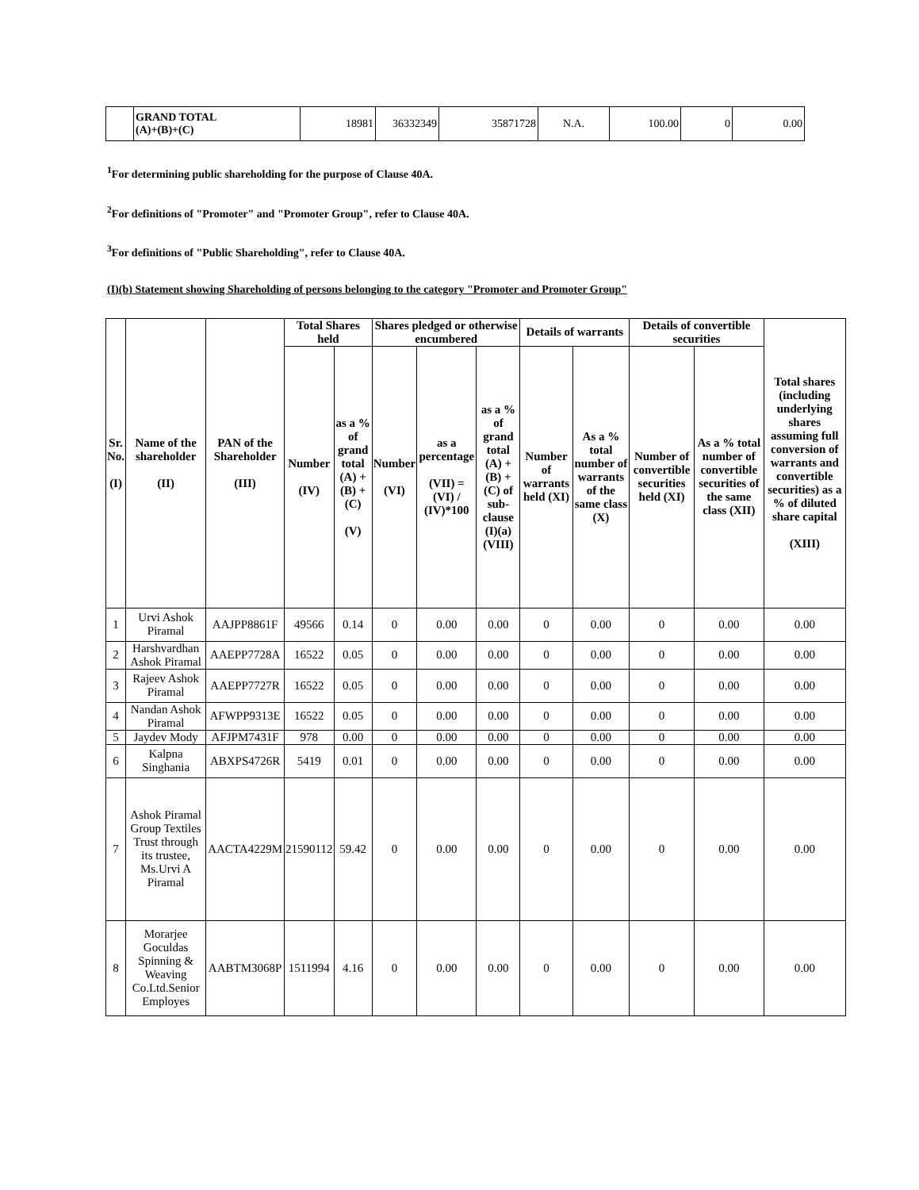| | GRAND TOTAL (A)+(B)+(C) | 18981 | 36332349 | 35871728 | N.A. | 100.00 | 0 | 0.00 |
<sup>1</sup> For determining public shareholding for the purpose of Clause 40A.
<sup>2</sup> For definitions of "Promoter" and "Promoter Group", refer to Clause 40A.
<sup>3</sup> For definitions of "Public Shareholding", refer to Clause 40A.
(I)(b) Statement showing Shareholding of persons belonging to the category "Promoter and Promoter Group"
| Sr. No. (I) | Name of the shareholder (II) | PAN of the Shareholder (III) | Total Shares held | | Shares pledged or otherwise encumbered | | | Details of warrants | | Details of convertible securities | | Total shares (including underlying shares assuming full conversion of warrants and convertible securities) as a % of diluted share capital (XIII) |
| --- | --- | --- | --- | --- | --- | --- | --- | --- | --- | --- | --- | --- |
| | | | Number (IV) | as a % of grand total (A) + (B) + (C) (V) | Number (VI) | as a percentage (VII) = (VI) / (IV)*100 | as a % of grand total (A) + (B) + (C) of sub-clause (I)(a) (VIII) | Number of warrants held (XI) | As a % total number of warrants of the same class (X) | Number of convertible securities held (XI) | As a % total number of convertible securities of the same class (XII) | |
| 1 | Urvi Ashok Piramal | AAJPP8861F | 49566 | 0.14 | 0 | 0.00 | 0.00 | 0 | 0.00 | 0 | 0.00 | 0.00 |
| 2 | Harshvardhan Ashok Piramal | AAEPP7728A | 16522 | 0.05 | 0 | 0.00 | 0.00 | 0 | 0.00 | 0 | 0.00 | 0.00 |
| 3 | Rajeev Ashok Piramal | AAEPP7727R | 16522 | 0.05 | 0 | 0.00 | 0.00 | 0 | 0.00 | 0 | 0.00 | 0.00 |
| 4 | Nandan Ashok Piramal | AFWPP9313E | 16522 | 0.05 | 0 | 0.00 | 0.00 | 0 | 0.00 | 0 | 0.00 | 0.00 |
| 5 | Jaydev Mody | AFJPM7431F | 978 | 0.00 | 0 | 0.00 | 0.00 | 0 | 0.00 | 0 | 0.00 | 0.00 |
| 6 | Kalpna Singhania | ABXPS4726R | 5419 | 0.01 | 0 | 0.00 | 0.00 | 0 | 0.00 | 0 | 0.00 | 0.00 |
| 7 | Ashok Piramal Group Textiles Trust through its trustee, Ms.Urvi A Piramal | AACTA4229M | 21590112 | 59.42 | 0 | 0.00 | 0.00 | 0 | 0.00 | 0 | 0.00 | 0.00 |
| 8 | Morarjee Goculdas Spinning & Weaving Co.Ltd.Senior Employes | AABTM3068P | 1511994 | 4.16 | 0 | 0.00 | 0.00 | 0 | 0.00 | 0 | 0.00 | 0.00 |